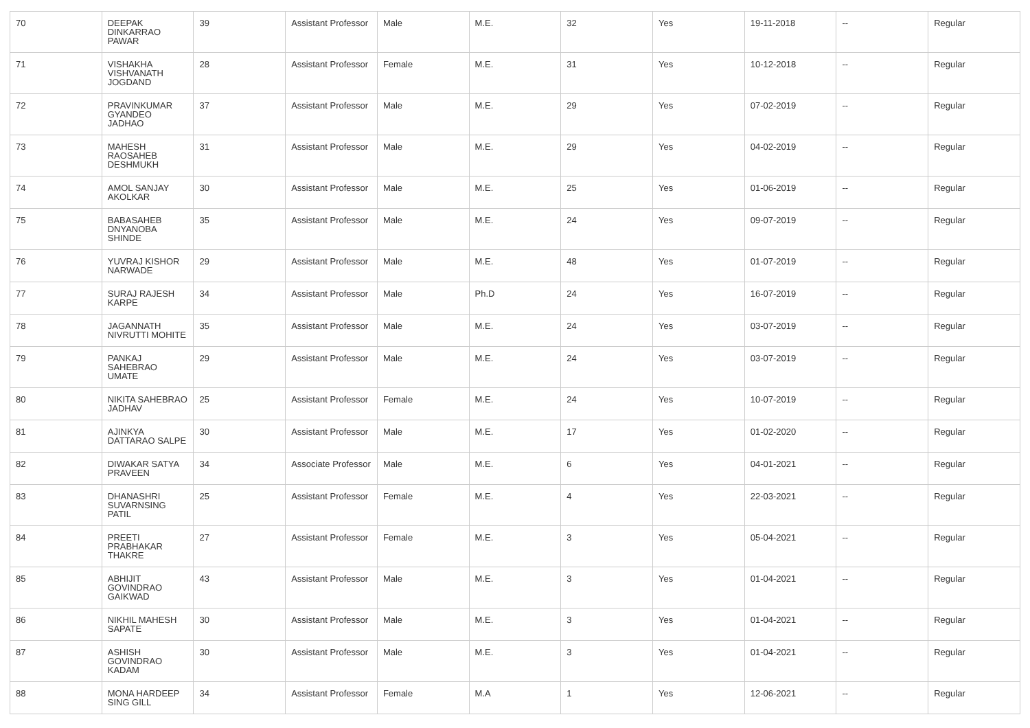| 70 | DEEPAK DINKARRAO PAWAR | 39 | Assistant Professor | Male | M.E. | 32 | Yes | 19-11-2018 | -- | Regular |
| 71 | VISHAKHA VISHVANATH JOGDAND | 28 | Assistant Professor | Female | M.E. | 31 | Yes | 10-12-2018 | -- | Regular |
| 72 | PRAVINKUMAR GYANDEO JADHAO | 37 | Assistant Professor | Male | M.E. | 29 | Yes | 07-02-2019 | -- | Regular |
| 73 | MAHESH RAOSAHEB DESHMUKH | 31 | Assistant Professor | Male | M.E. | 29 | Yes | 04-02-2019 | -- | Regular |
| 74 | AMOL SANJAY AKOLKAR | 30 | Assistant Professor | Male | M.E. | 25 | Yes | 01-06-2019 | -- | Regular |
| 75 | BABASAHEB DNYANOBA SHINDE | 35 | Assistant Professor | Male | M.E. | 24 | Yes | 09-07-2019 | -- | Regular |
| 76 | YUVRAJ KISHOR NARWADE | 29 | Assistant Professor | Male | M.E. | 48 | Yes | 01-07-2019 | -- | Regular |
| 77 | SURAJ RAJESH KARPE | 34 | Assistant Professor | Male | Ph.D | 24 | Yes | 16-07-2019 | -- | Regular |
| 78 | JAGANNATH NIVRUTTI MOHITE | 35 | Assistant Professor | Male | M.E. | 24 | Yes | 03-07-2019 | -- | Regular |
| 79 | PANKAJ SAHEBRAO UMATE | 29 | Assistant Professor | Male | M.E. | 24 | Yes | 03-07-2019 | -- | Regular |
| 80 | NIKITA SAHEBRAO JADHAV | 25 | Assistant Professor | Female | M.E. | 24 | Yes | 10-07-2019 | -- | Regular |
| 81 | AJINKYA DATTARAO SALPE | 30 | Assistant Professor | Male | M.E. | 17 | Yes | 01-02-2020 | -- | Regular |
| 82 | DIWAKAR SATYA PRAVEEN | 34 | Associate Professor | Male | M.E. | 6 | Yes | 04-01-2021 | -- | Regular |
| 83 | DHANASHRI SUVARNSING PATIL | 25 | Assistant Professor | Female | M.E. | 4 | Yes | 22-03-2021 | -- | Regular |
| 84 | PREETI PRABHAKAR THAKRE | 27 | Assistant Professor | Female | M.E. | 3 | Yes | 05-04-2021 | -- | Regular |
| 85 | ABHIJIT GOVINDRAO GAIKWAD | 43 | Assistant Professor | Male | M.E. | 3 | Yes | 01-04-2021 | -- | Regular |
| 86 | NIKHIL MAHESH SAPATE | 30 | Assistant Professor | Male | M.E. | 3 | Yes | 01-04-2021 | -- | Regular |
| 87 | ASHISH GOVINDRAO KADAM | 30 | Assistant Professor | Male | M.E. | 3 | Yes | 01-04-2021 | -- | Regular |
| 88 | MONA HARDEEP SING GILL | 34 | Assistant Professor | Female | M.A | 1 | Yes | 12-06-2021 | -- | Regular |